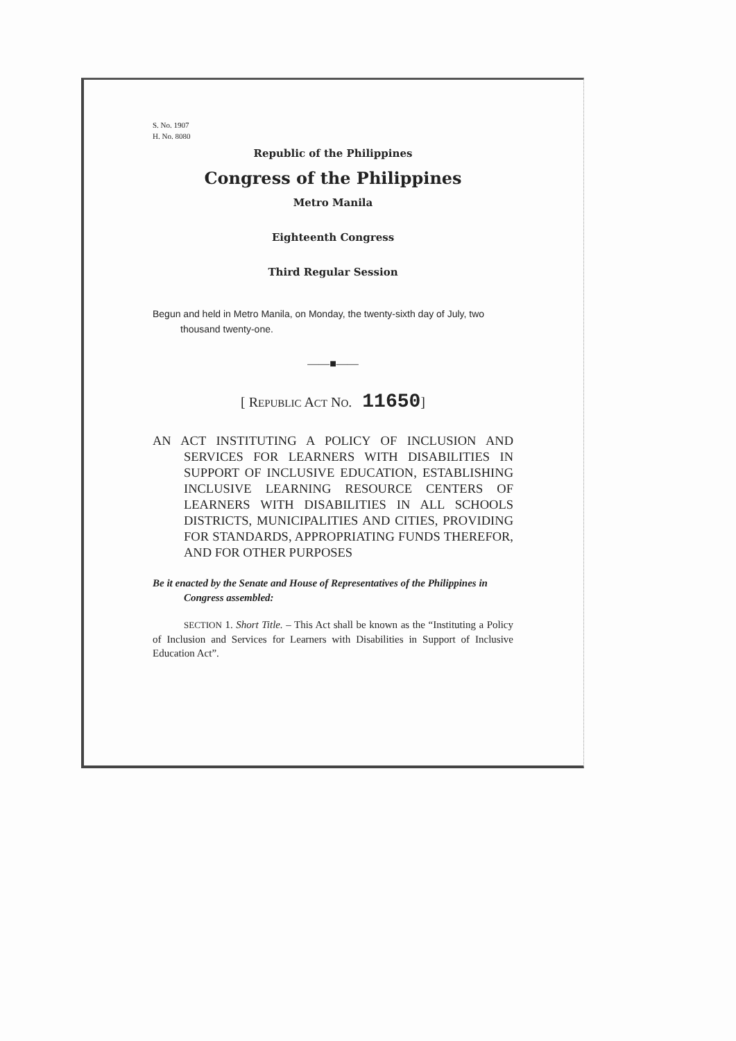S. No. 1907
H. No. 8080
Republic of the Philippines
Congress of the Philippines
Metro Manila
Eighteenth Congress
Third Regular Session
Begun and held in Metro Manila, on Monday, the twenty-sixth day of July, two thousand twenty-one.
——■——
[ REPUBLIC ACT NO. 11650]
AN ACT INSTITUTING A POLICY OF INCLUSION AND SERVICES FOR LEARNERS WITH DISABILITIES IN SUPPORT OF INCLUSIVE EDUCATION, ESTABLISHING INCLUSIVE LEARNING RESOURCE CENTERS OF LEARNERS WITH DISABILITIES IN ALL SCHOOLS DISTRICTS, MUNICIPALITIES AND CITIES, PROVIDING FOR STANDARDS, APPROPRIATING FUNDS THEREFOR, AND FOR OTHER PURPOSES
Be it enacted by the Senate and House of Representatives of the Philippines in Congress assembled:
SECTION 1. Short Title. – This Act shall be known as the “Instituting a Policy of Inclusion and Services for Learners with Disabilities in Support of Inclusive Education Act”.